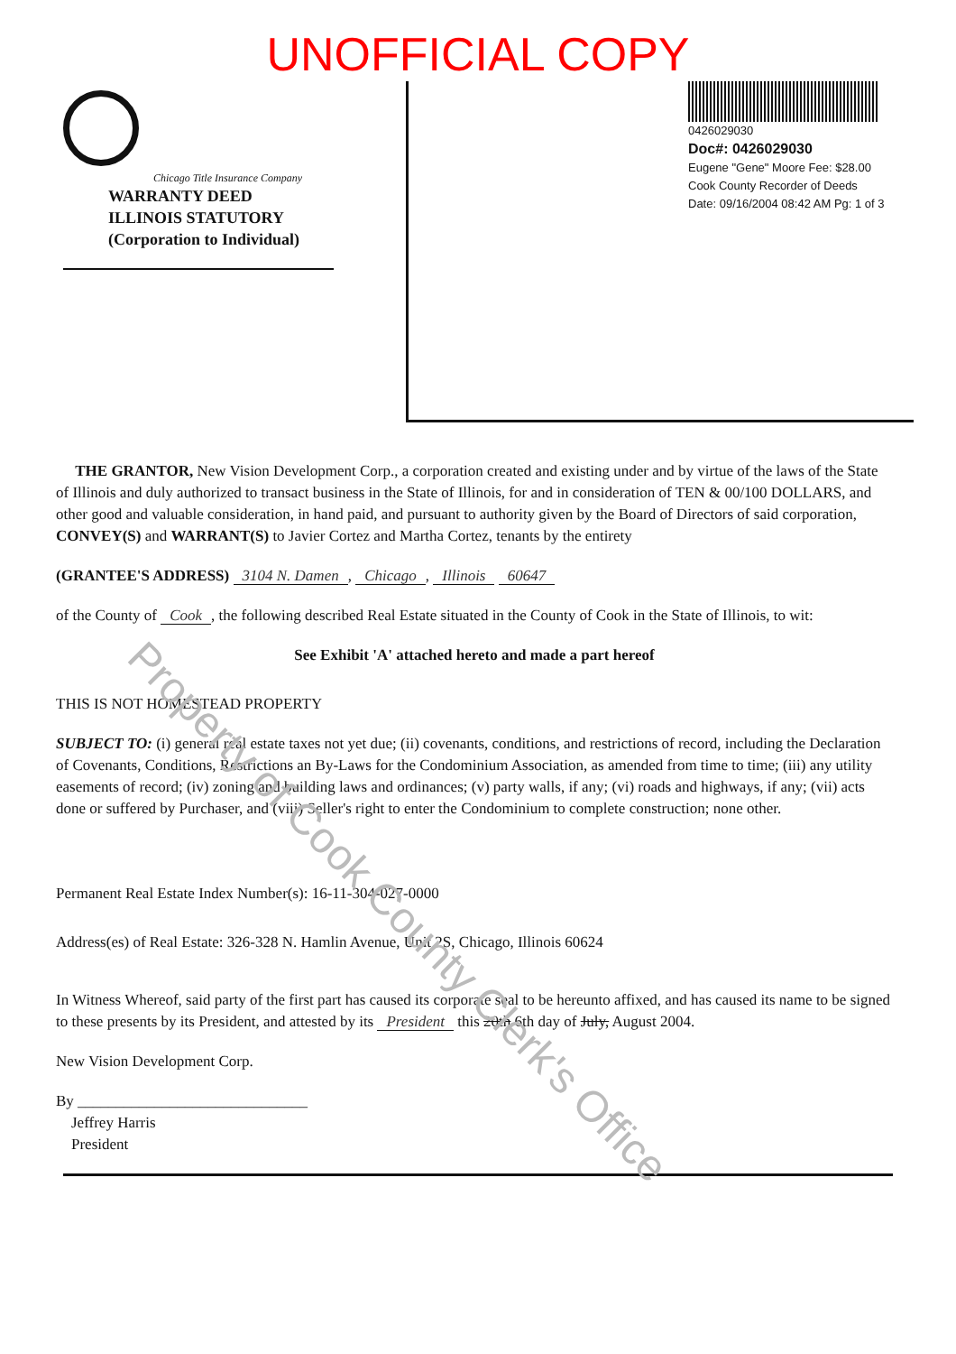UNOFFICIAL COPY
Chicago Title Insurance Company
WARRANTY DEED
ILLINOIS STATUTORY
(Corporation to Individual)
0426029030
Doc#: 0426029030
Eugene "Gene" Moore Fee: $28.00
Cook County Recorder of Deeds
Date: 09/16/2004 08:42 AM Pg: 1 of 3
THE GRANTOR, New Vision Development Corp., a corporation created and existing under and by virtue of the laws of the State of Illinois and duly authorized to transact business in the State of Illinois, for and in consideration of TEN & 00/100 DOLLARS, and other good and valuable consideration, in hand paid, and pursuant to authority given by the Board of Directors of said corporation, CONVEY(S) and WARRANT(S) to Javier Cortez and Martha Cortez, tenants by the entirety
(GRANTEE'S ADDRESS) 3104 N. Damen, Chicago, Illinois 60647
of the County of Cook, the following described Real Estate situated in the County of Cook in the State of Illinois, to wit:
See Exhibit 'A' attached hereto and made a part hereof
THIS IS NOT HOMESTEAD PROPERTY
SUBJECT TO: (i) general real estate taxes not yet due; (ii) covenants, conditions, and restrictions of record, including the Declaration of Covenants, Conditions, Restrictions an By-Laws for the Condominium Association, as amended from time to time; (iii) any utility easements of record; (iv) zoning and building laws and ordinances; (v) party walls, if any; (vi) roads and highways, if any; (vii) acts done or suffered by Purchaser, and (viii) Seller's right to enter the Condominium to complete construction; none other.
Permanent Real Estate Index Number(s): 16-11-304-027-0000
Address(es) of Real Estate: 326-328 N. Hamlin Avenue, Unit 2S, Chicago, Illinois 60624
In Witness Whereof, said party of the first part has caused its corporate seal to be hereunto affixed, and has caused its name to be signed to these presents by its President, and attested by its President this 20th 6th day of July, August 2004.
New Vision Development Corp.
By ______________________________
Jeffrey Harris
President
Property of Cook County Clerk's Office